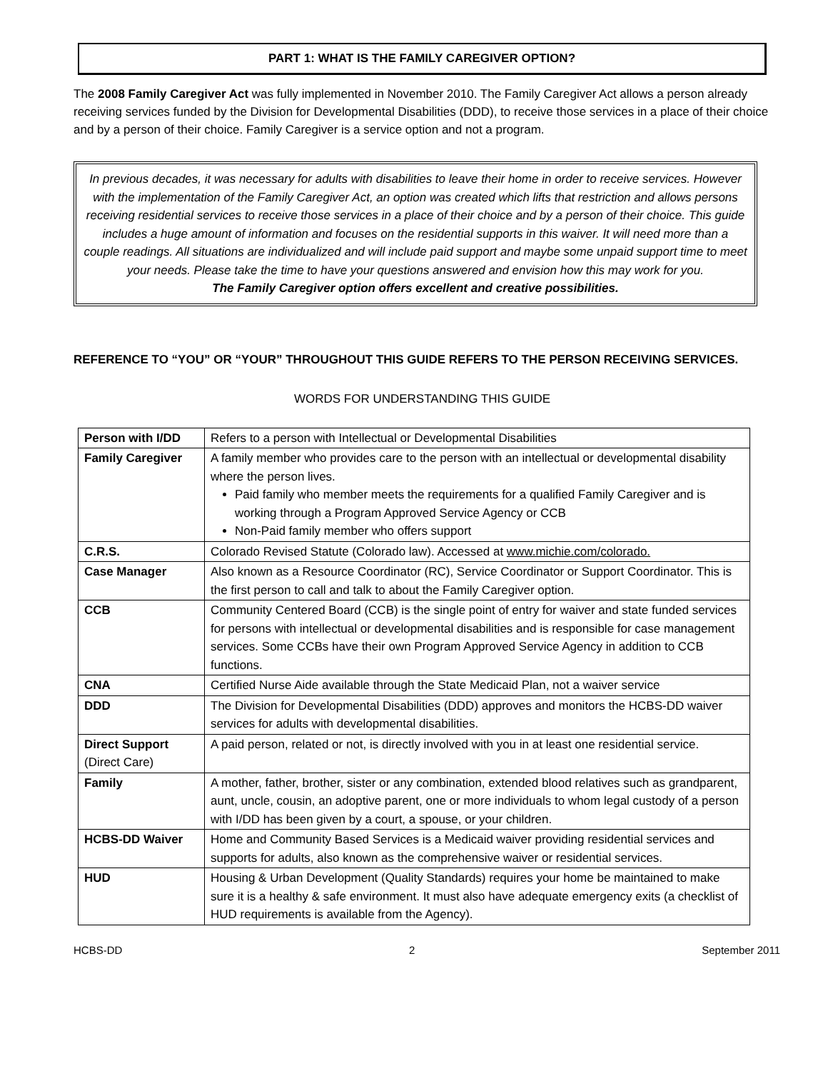PART 1: WHAT IS THE FAMILY CAREGIVER OPTION?
The 2008 Family Caregiver Act was fully implemented in November 2010. The Family Caregiver Act allows a person already receiving services funded by the Division for Developmental Disabilities (DDD), to receive those services in a place of their choice and by a person of their choice. Family Caregiver is a service option and not a program.
In previous decades, it was necessary for adults with disabilities to leave their home in order to receive services. However with the implementation of the Family Caregiver Act, an option was created which lifts that restriction and allows persons receiving residential services to receive those services in a place of their choice and by a person of their choice. This guide includes a huge amount of information and focuses on the residential supports in this waiver. It will need more than a couple readings. All situations are individualized and will include paid support and maybe some unpaid support time to meet your needs. Please take the time to have your questions answered and envision how this may work for you.
The Family Caregiver option offers excellent and creative possibilities.
REFERENCE TO “YOU” OR “YOUR” THROUGHOUT THIS GUIDE REFERS TO THE PERSON RECEIVING SERVICES.
WORDS FOR UNDERSTANDING THIS GUIDE
| Person with I/DD | Refers to a person with Intellectual or Developmental Disabilities |
| Family Caregiver | A family member who provides care to the person with an intellectual or developmental disability where the person lives. Paid family who member meets the requirements for a qualified Family Caregiver and is working through a Program Approved Service Agency or CCB Non-Paid family member who offers support |
| C.R.S. | Colorado Revised Statute (Colorado law). Accessed at www.michie.com/colorado. |
| Case Manager | Also known as a Resource Coordinator (RC), Service Coordinator or Support Coordinator. This is the first person to call and talk to about the Family Caregiver option. |
| CCB | Community Centered Board (CCB) is the single point of entry for waiver and state funded services for persons with intellectual or developmental disabilities and is responsible for case management services. Some CCBs have their own Program Approved Service Agency in addition to CCB functions. |
| CNA | Certified Nurse Aide available through the State Medicaid Plan, not a waiver service |
| DDD | The Division for Developmental Disabilities (DDD) approves and monitors the HCBS-DD waiver services for adults with developmental disabilities. |
| Direct Support (Direct Care) | A paid person, related or not, is directly involved with you in at least one residential service. |
| Family | A mother, father, brother, sister or any combination, extended blood relatives such as grandparent, aunt, uncle, cousin, an adoptive parent, one or more individuals to whom legal custody of a person with I/DD has been given by a court, a spouse, or your children. |
| HCBS-DD Waiver | Home and Community Based Services is a Medicaid waiver providing residential services and supports for adults, also known as the comprehensive waiver or residential services. |
| HUD | Housing & Urban Development (Quality Standards) requires your home be maintained to make sure it is a healthy & safe environment. It must also have adequate emergency exits (a checklist of HUD requirements is available from the Agency). |
HCBS-DD 2 September 2011